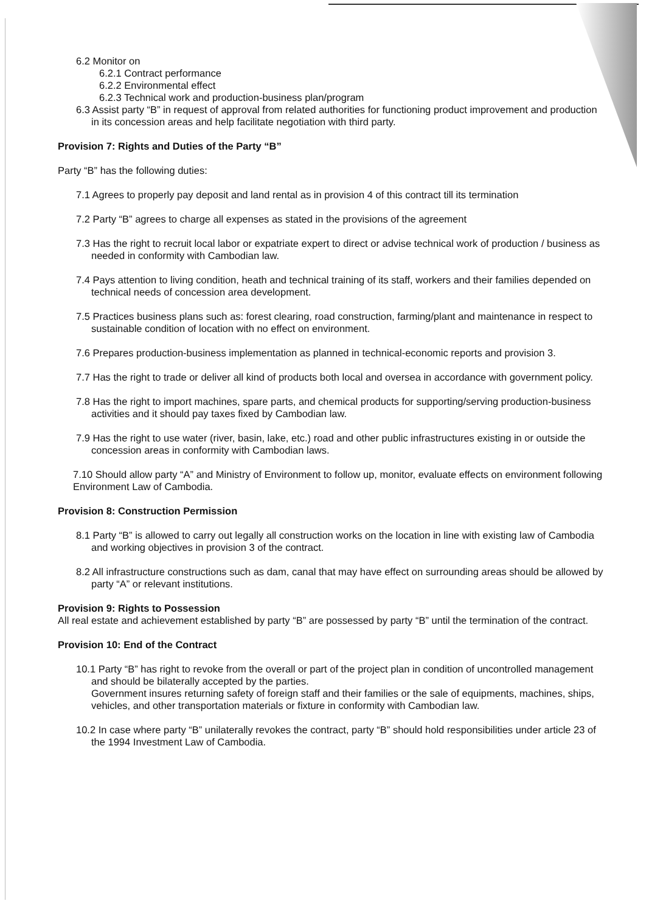6.2 Monitor on
6.2.1 Contract performance
6.2.2 Environmental effect
6.2.3 Technical work and production-business plan/program
6.3 Assist party “B” in request of approval from related authorities for functioning product improvement and production in its concession areas and help facilitate negotiation with third party.
Provision 7: Rights and Duties of the Party “B”
Party “B” has the following duties:
7.1 Agrees to properly pay deposit and land rental as in provision 4 of this contract till its termination
7.2 Party “B” agrees to charge all expenses as stated in the provisions of the agreement
7.3 Has the right to recruit local labor or expatriate expert to direct or advise technical work of production / business as needed in conformity with Cambodian law.
7.4 Pays attention to living condition, heath and technical training of its staff, workers and their families depended on technical needs of concession area development.
7.5 Practices business plans such as: forest clearing, road construction, farming/plant and maintenance in respect to sustainable condition of location with no effect on environment.
7.6 Prepares production-business implementation as planned in technical-economic reports and provision 3.
7.7 Has the right to trade or deliver all kind of products both local and oversea in accordance with government policy.
7.8 Has the right to import machines, spare parts, and chemical products for supporting/serving production-business activities and it should pay taxes fixed by Cambodian law.
7.9 Has the right to use water (river, basin, lake, etc.) road and other public infrastructures existing in or outside the concession areas in conformity with Cambodian laws.
7.10 Should allow party “A” and Ministry of Environment to follow up, monitor, evaluate effects on environment following Environment Law of Cambodia.
Provision 8: Construction Permission
8.1 Party “B” is allowed to carry out legally all construction works on the location in line with existing law of Cambodia and working objectives in provision 3 of the contract.
8.2 All infrastructure constructions such as dam, canal that may have effect on surrounding areas should be allowed by party “A” or relevant institutions.
Provision 9: Rights to Possession
All real estate and achievement established by party “B” are possessed by party “B” until the termination of the contract.
Provision 10: End of the Contract
10.1 Party “B” has right to revoke from the overall or part of the project plan in condition of uncontrolled management and should be bilaterally accepted by the parties.
Government insures returning safety of foreign staff and their families or the sale of equipments, machines, ships, vehicles, and other transportation materials or fixture in conformity with Cambodian law.
10.2 In case where party “B” unilaterally revokes the contract, party “B” should hold responsibilities under article 23 of the 1994 Investment Law of Cambodia.